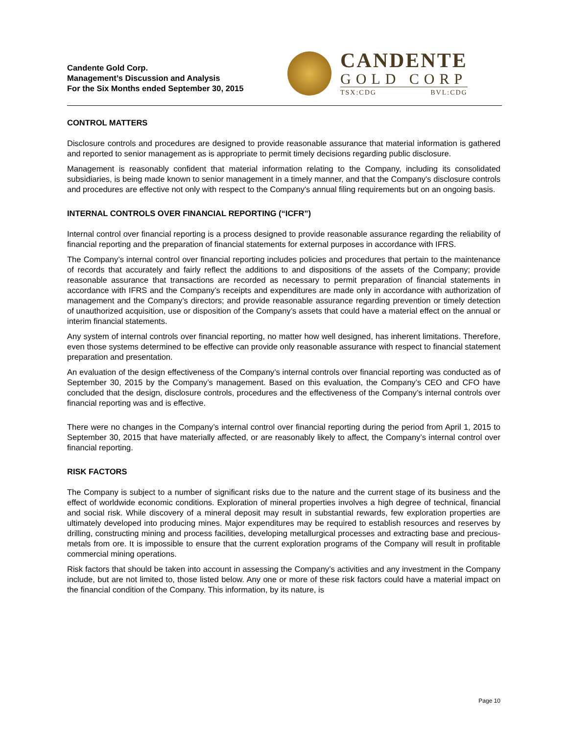Candente Gold Corp.
Management’s Discussion and Analysis
For the Six Months ended September 30, 2015
CANDENTE
GOLD CORP
TSX:CDG BVL:CDG
CONTROL MATTERS
Disclosure controls and procedures are designed to provide reasonable assurance that material information is gathered and reported to senior management as is appropriate to permit timely decisions regarding public disclosure.
Management is reasonably confident that material information relating to the Company, including its consolidated subsidiaries, is being made known to senior management in a timely manner, and that the Company's disclosure controls and procedures are effective not only with respect to the Company's annual filing requirements but on an ongoing basis.
INTERNAL CONTROLS OVER FINANCIAL REPORTING (“ICFR”)
Internal control over financial reporting is a process designed to provide reasonable assurance regarding the reliability of financial reporting and the preparation of financial statements for external purposes in accordance with IFRS.
The Company’s internal control over financial reporting includes policies and procedures that pertain to the maintenance of records that accurately and fairly reflect the additions to and dispositions of the assets of the Company; provide reasonable assurance that transactions are recorded as necessary to permit preparation of financial statements in accordance with IFRS and the Company’s receipts and expenditures are made only in accordance with authorization of management and the Company’s directors; and provide reasonable assurance regarding prevention or timely detection of unauthorized acquisition, use or disposition of the Company’s assets that could have a material effect on the annual or interim financial statements.
Any system of internal controls over financial reporting, no matter how well designed, has inherent limitations. Therefore, even those systems determined to be effective can provide only reasonable assurance with respect to financial statement preparation and presentation.
An evaluation of the design effectiveness of the Company’s internal controls over financial reporting was conducted as of September 30, 2015 by the Company’s management. Based on this evaluation, the Company’s CEO and CFO have concluded that the design, disclosure controls, procedures and the effectiveness of the Company’s internal controls over financial reporting was and is effective.
There were no changes in the Company’s internal control over financial reporting during the period from April 1, 2015 to September 30, 2015 that have materially affected, or are reasonably likely to affect, the Company’s internal control over financial reporting.
RISK FACTORS
The Company is subject to a number of significant risks due to the nature and the current stage of its business and the effect of worldwide economic conditions. Exploration of mineral properties involves a high degree of technical, financial and social risk. While discovery of a mineral deposit may result in substantial rewards, few exploration properties are ultimately developed into producing mines. Major expenditures may be required to establish resources and reserves by drilling, constructing mining and process facilities, developing metallurgical processes and extracting base and precious-metals from ore. It is impossible to ensure that the current exploration programs of the Company will result in profitable commercial mining operations.
Risk factors that should be taken into account in assessing the Company’s activities and any investment in the Company include, but are not limited to, those listed below. Any one or more of these risk factors could have a material impact on the financial condition of the Company. This information, by its nature, is
Page 10